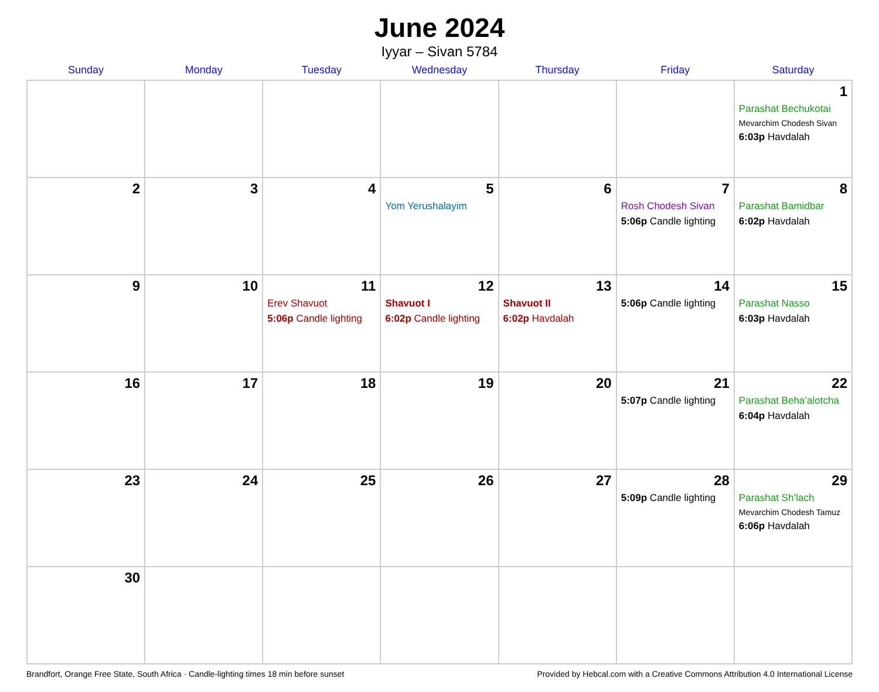June 2024
Iyyar – Sivan 5784
| Sunday | Monday | Tuesday | Wednesday | Thursday | Friday | Saturday |
| --- | --- | --- | --- | --- | --- | --- |
| | | | | | | 1 Parashat Bechukotai Mevarchim Chodesh Sivan 6:03p Havdalah |
| 2 | 3 | 4 | 5 Yom Yerushalayim | 6 | 7 Rosh Chodesh Sivan 5:06p Candle lighting | 8 Parashat Bamidbar 6:02p Havdalah |
| 9 | 10 | 11 Erev Shavuot 5:06p Candle lighting | 12 Shavuot I 6:02p Candle lighting | 13 Shavuot II 6:02p Havdalah | 14 5:06p Candle lighting | 15 Parashat Nasso 6:03p Havdalah |
| 16 | 17 | 18 | 19 | 20 | 21 5:07p Candle lighting | 22 Parashat Beha’alotcha 6:04p Havdalah |
| 23 | 24 | 25 | 26 | 27 | 28 5:09p Candle lighting | 29 Parashat Sh’lach Mevarchim Chodesh Tamuz 6:06p Havdalah |
| 30 | | | | | | |
Brandfort, Orange Free State, South Africa · Candle-lighting times 18 min before sunset Provided by Hebcal.com with a Creative Commons Attribution 4.0 International License